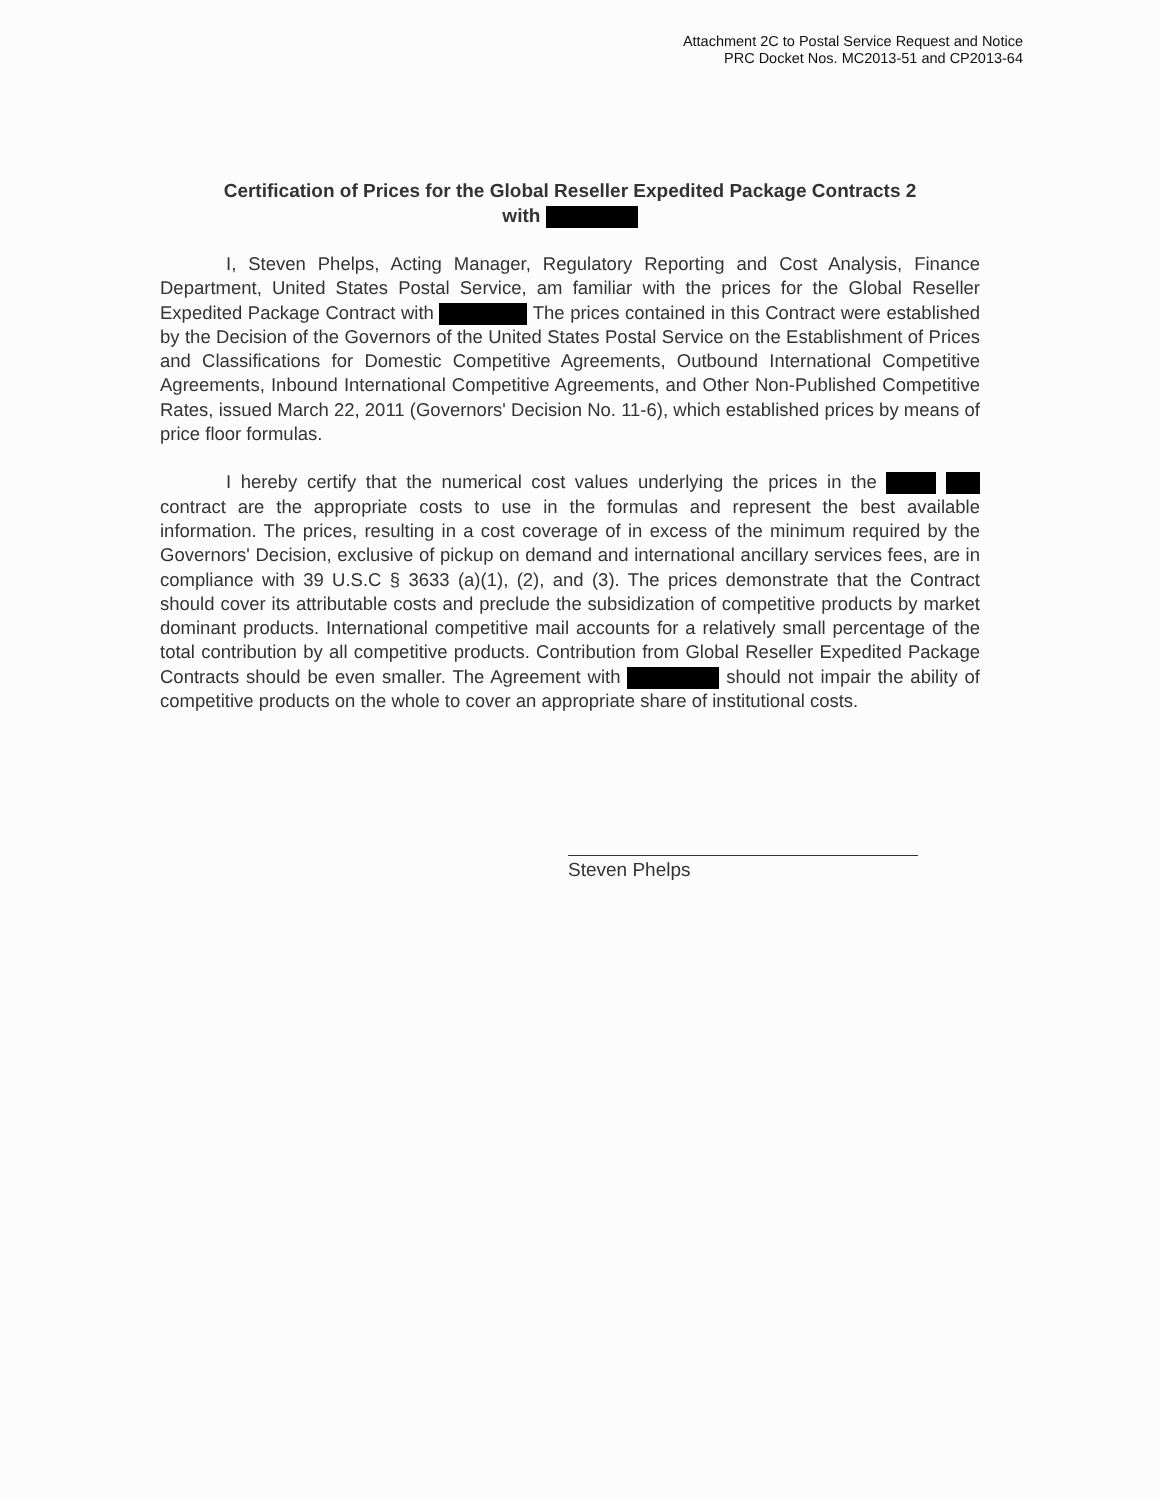Attachment 2C to Postal Service Request and Notice
PRC Docket Nos. MC2013-51 and CP2013-64
Certification of Prices for the Global Reseller Expedited Package Contracts 2
with
I, Steven Phelps, Acting Manager, Regulatory Reporting and Cost Analysis, Finance Department, United States Postal Service, am familiar with the prices for the Global Reseller Expedited Package Contract with The prices contained in this Contract were established by the Decision of the Governors of the United States Postal Service on the Establishment of Prices and Classifications for Domestic Competitive Agreements, Outbound International Competitive Agreements, Inbound International Competitive Agreements, and Other Non-Published Competitive Rates, issued March 22, 2011 (Governors' Decision No. 11-6), which established prices by means of price floor formulas.
I hereby certify that the numerical cost values underlying the prices in the contract are the appropriate costs to use in the formulas and represent the best available information. The prices, resulting in a cost coverage of in excess of the minimum required by the Governors' Decision, exclusive of pickup on demand and international ancillary services fees, are in compliance with 39 U.S.C § 3633 (a)(1), (2), and (3). The prices demonstrate that the Contract should cover its attributable costs and preclude the subsidization of competitive products by market dominant products. International competitive mail accounts for a relatively small percentage of the total contribution by all competitive products. Contribution from Global Reseller Expedited Package Contracts should be even smaller. The Agreement with should not impair the ability of competitive products on the whole to cover an appropriate share of institutional costs.
Steven Phelps